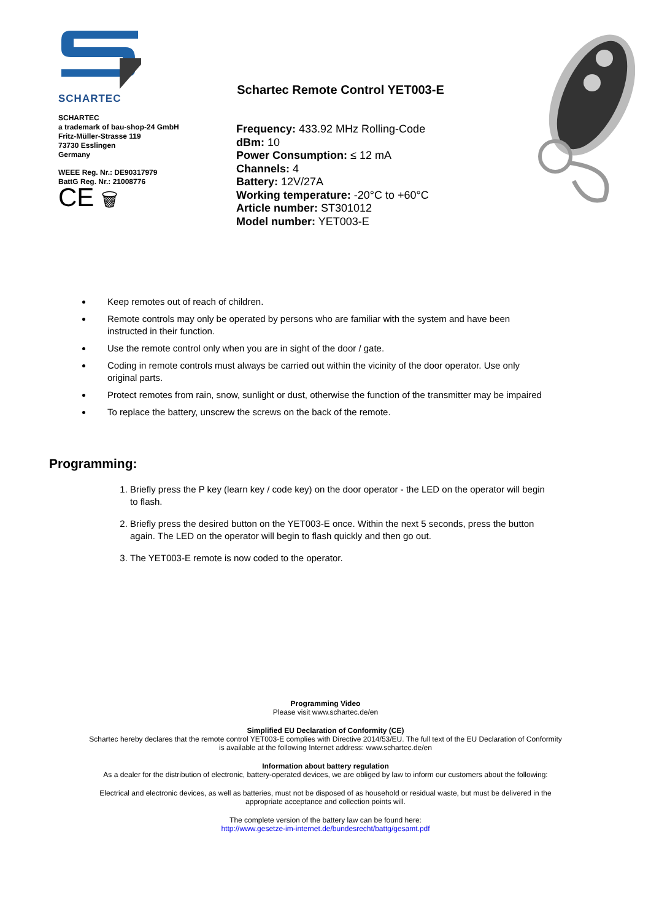SCHARTEC
SCHARTEC
a trademark of bau-shop-24 GmbH
Fritz-Müller-Strasse 119
73730 Esslingen
Germany
WEEE Reg. Nr.: DE90317979
BattG Reg. Nr.: 21008776
CE 🗑
Schartec Remote Control YET003-E
Frequency: 433.92 MHz Rolling-Code
dBm: 10
Power Consumption: ≤ 12 mA
Channels: 4
Battery: 12V/27A
Working temperature: -20°C to +60°C
Article number: ST301012
Model number: YET003-E
Keep remotes out of reach of children.
Remote controls may only be operated by persons who are familiar with the system and have been instructed in their function.
Use the remote control only when you are in sight of the door / gate.
Coding in remote controls must always be carried out within the vicinity of the door operator. Use only original parts.
Protect remotes from rain, snow, sunlight or dust, otherwise the function of the transmitter may be impaired
To replace the battery, unscrew the screws on the back of the remote.
Programming:
1. Briefly press the P key (learn key / code key) on the door operator - the LED on the operator will begin to flash.
2. Briefly press the desired button on the YET003-E once. Within the next 5 seconds, press the button again. The LED on the operator will begin to flash quickly and then go out.
3. The YET003-E remote is now coded to the operator.
Programming Video
Please visit www.schartec.de/en
Simplified EU Declaration of Conformity (CE)
Schartec hereby declares that the remote control YET003-E complies with Directive 2014/53/EU. The full text of the EU Declaration of Conformity is available at the following Internet address: www.schartec.de/en
Information about battery regulation
As a dealer for the distribution of electronic, battery-operated devices, we are obliged by law to inform our customers about the following:
Electrical and electronic devices, as well as batteries, must not be disposed of as household or residual waste, but must be delivered in the appropriate acceptance and collection points will.
The complete version of the battery law can be found here:
http://www.gesetze-im-internet.de/bundesrecht/battg/gesamt.pdf